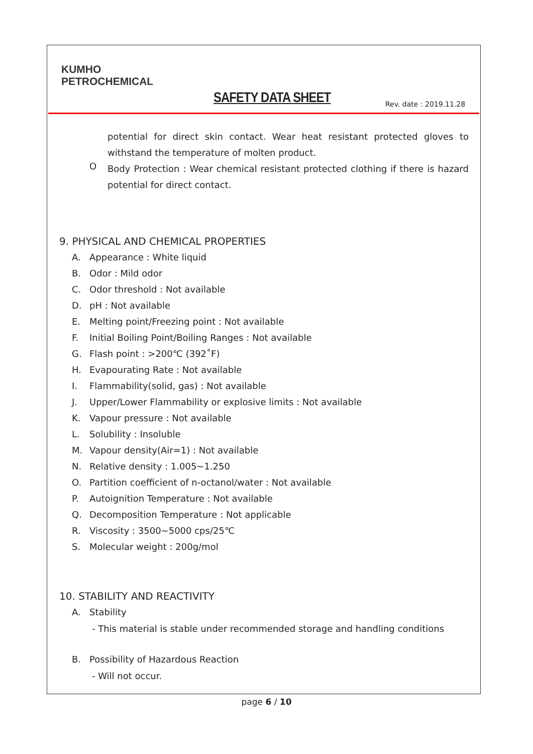KUMHO
PETROCHEMICAL
SAFETY DATA SHEET Rev. date : 2019.11.28
potential for direct skin contact. Wear heat resistant protected gloves to withstand the temperature of molten product.
O
Body Protection : Wear chemical resistant protected clothing if there is hazard potential for direct contact.
9. PHYSICAL AND CHEMICAL PROPERTIES
A. Appearance : White liquid
B. Odor : Mild odor
C. Odor threshold : Not available
D. pH : Not available
E. Melting point/Freezing point : Not available
F. Initial Boiling Point/Boiling Ranges : Not available
G. Flash point : >200℃ (392˚F)
H. Evapourating Rate : Not available
I. Flammability(solid, gas) : Not available
J. Upper/Lower Flammability or explosive limits : Not available
K. Vapour pressure : Not available
L. Solubility : Insoluble
M. Vapour density(Air=1) : Not available
N. Relative density : 1.005~1.250
O. Partition coefficient of n-octanol/water : Not available
P. Autoignition Temperature : Not available
Q. Decomposition Temperature : Not applicable
R. Viscosity : 3500~5000 cps/25℃
S. Molecular weight : 200g/mol
10. STABILITY AND REACTIVITY
A. Stability
- This material is stable under recommended storage and handling conditions
B. Possibility of Hazardous Reaction
- Will not occur.
page 6 / 10